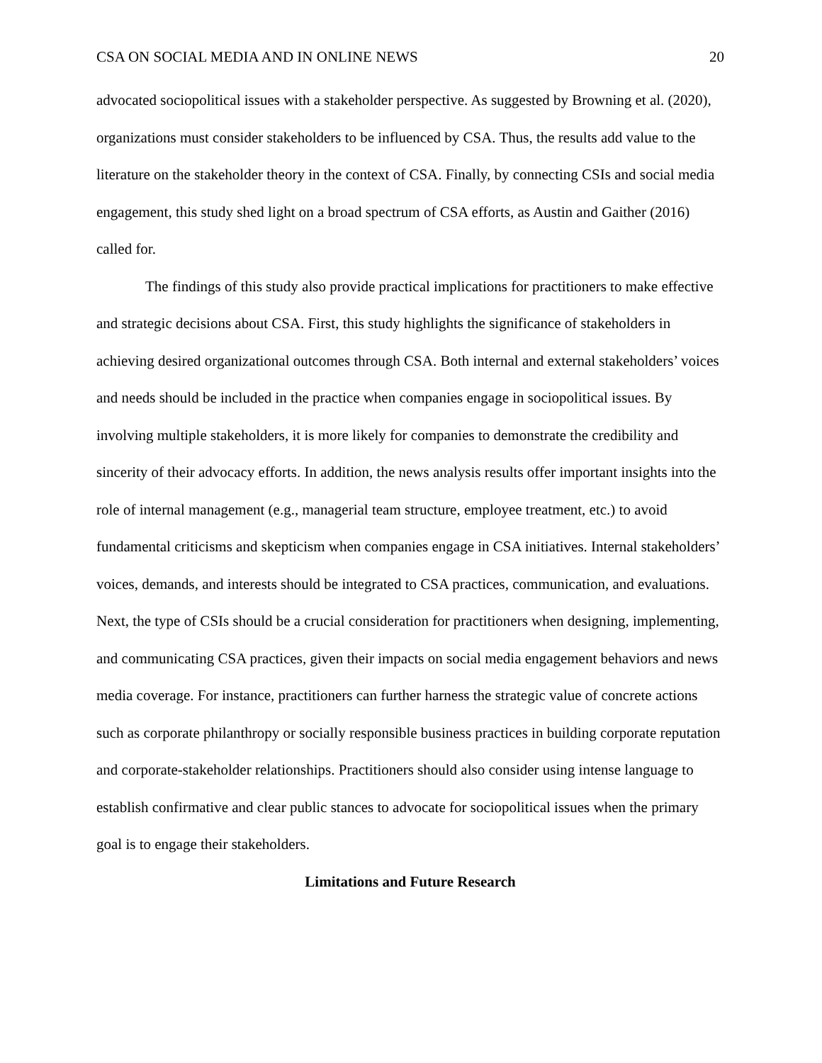CSA ON SOCIAL MEDIA AND IN ONLINE NEWS 20
advocated sociopolitical issues with a stakeholder perspective. As suggested by Browning et al. (2020), organizations must consider stakeholders to be influenced by CSA. Thus, the results add value to the literature on the stakeholder theory in the context of CSA. Finally, by connecting CSIs and social media engagement, this study shed light on a broad spectrum of CSA efforts, as Austin and Gaither (2016) called for.
The findings of this study also provide practical implications for practitioners to make effective and strategic decisions about CSA. First, this study highlights the significance of stakeholders in achieving desired organizational outcomes through CSA. Both internal and external stakeholders’ voices and needs should be included in the practice when companies engage in sociopolitical issues. By involving multiple stakeholders, it is more likely for companies to demonstrate the credibility and sincerity of their advocacy efforts. In addition, the news analysis results offer important insights into the role of internal management (e.g., managerial team structure, employee treatment, etc.) to avoid fundamental criticisms and skepticism when companies engage in CSA initiatives. Internal stakeholders’ voices, demands, and interests should be integrated to CSA practices, communication, and evaluations. Next, the type of CSIs should be a crucial consideration for practitioners when designing, implementing, and communicating CSA practices, given their impacts on social media engagement behaviors and news media coverage. For instance, practitioners can further harness the strategic value of concrete actions such as corporate philanthropy or socially responsible business practices in building corporate reputation and corporate-stakeholder relationships. Practitioners should also consider using intense language to establish confirmative and clear public stances to advocate for sociopolitical issues when the primary goal is to engage their stakeholders.
Limitations and Future Research